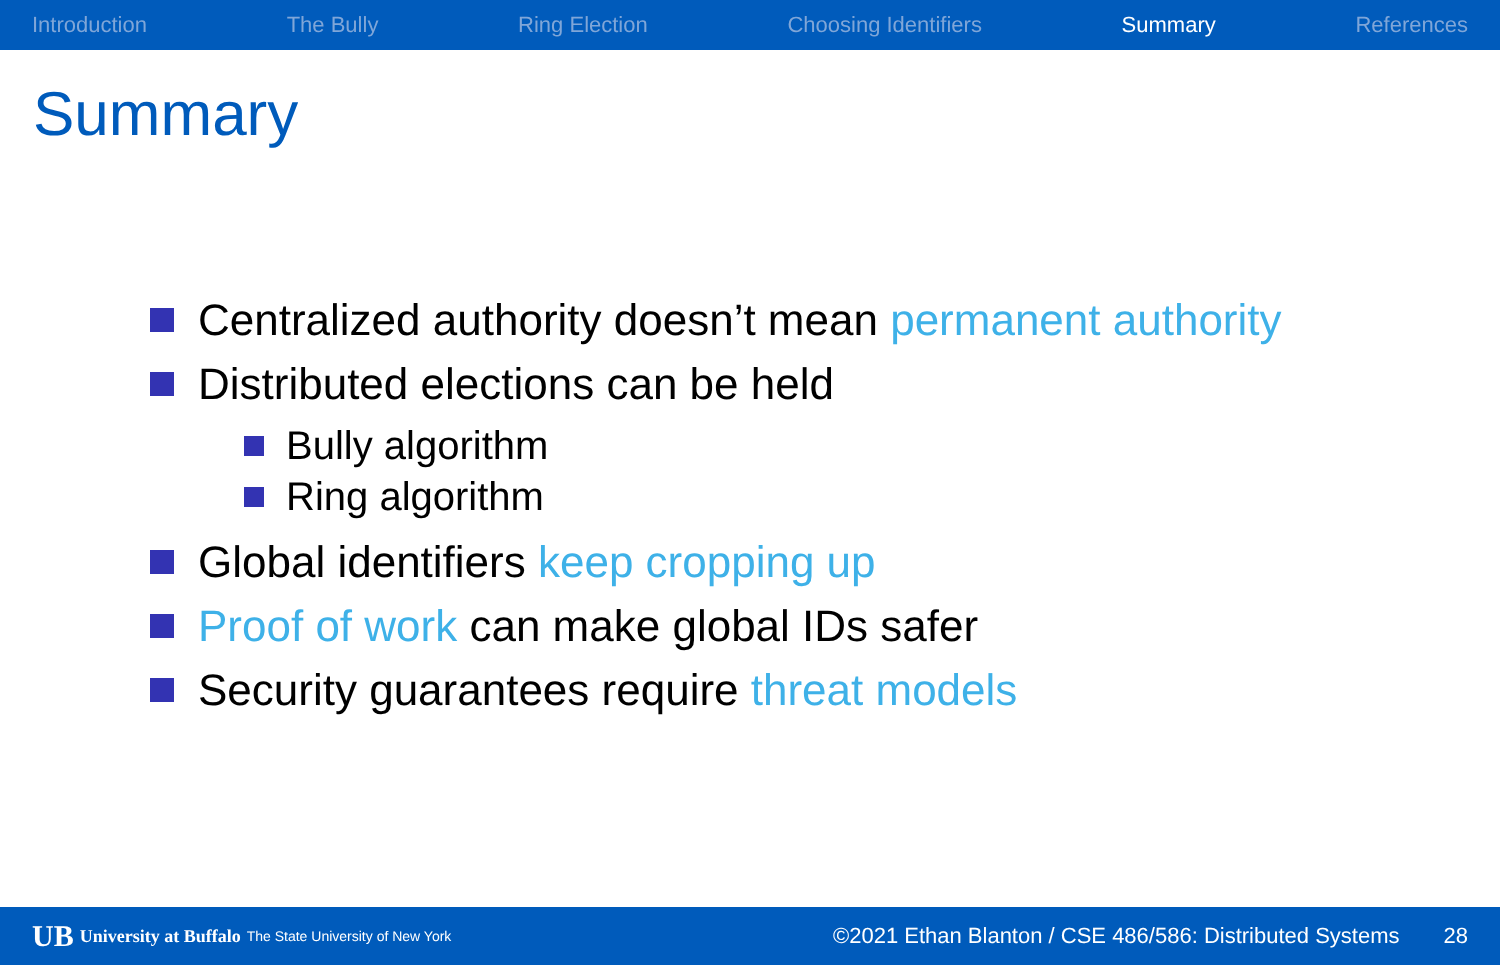Introduction The Bully Ring Election Choosing Identifiers Summary References
Summary
Centralized authority doesn’t mean permanent authority
Distributed elections can be held
Bully algorithm
Ring algorithm
Global identifiers keep cropping up
Proof of work can make global IDs safer
Security guarantees require threat models
UB University at Buffalo The State University of New York ©2021 Ethan Blanton / CSE 486/586: Distributed Systems 28